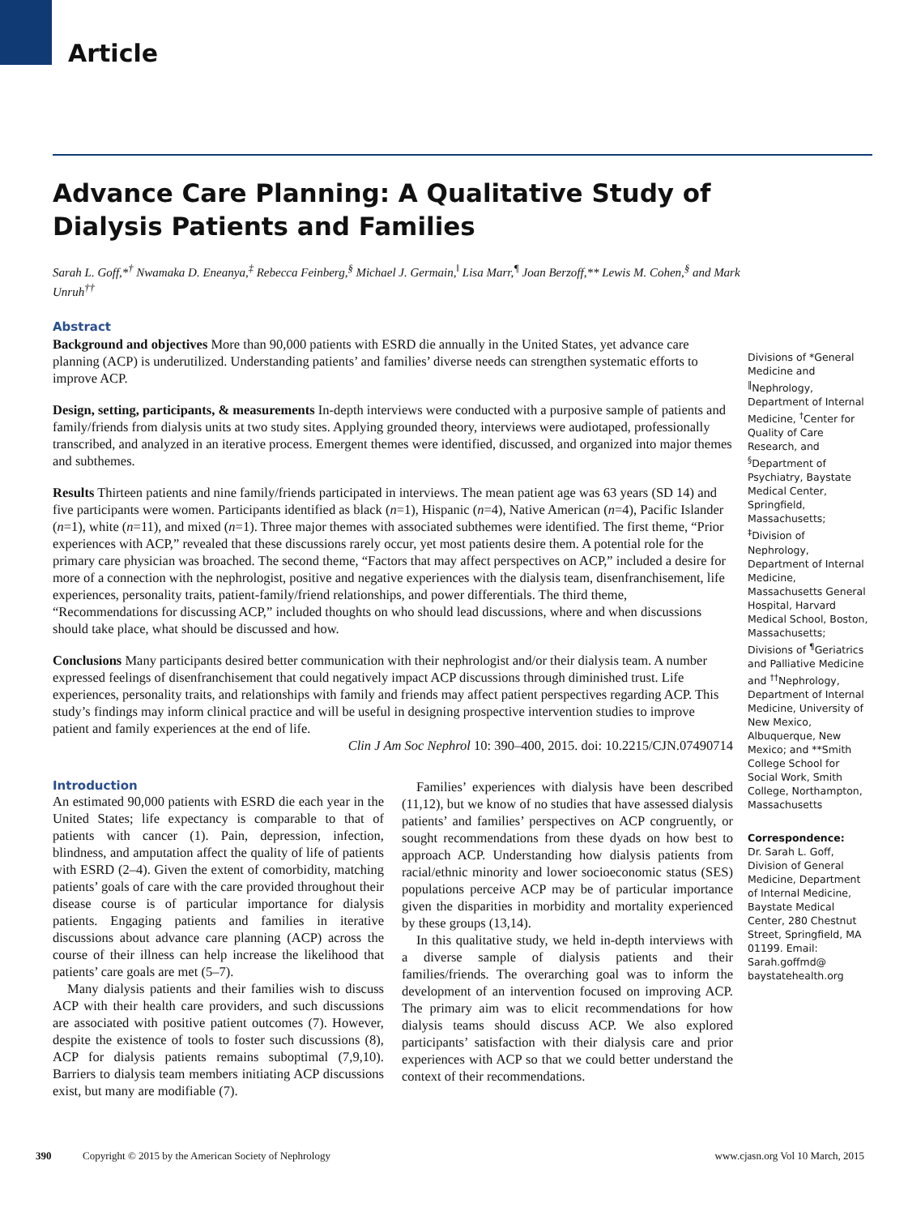Article
Advance Care Planning: A Qualitative Study of Dialysis Patients and Families
Sarah L. Goff,*<sup>†</sup> Nwamaka D. Eneanya,<sup>‡</sup> Rebecca Feinberg,<sup>§</sup> Michael J. Germain,<sup>‖</sup> Lisa Marr,<sup>¶</sup> Joan Berzoff,** Lewis M. Cohen,<sup>§</sup> and Mark Unruh<sup>††</sup>
Abstract
Background and objectives More than 90,000 patients with ESRD die annually in the United States, yet advance care planning (ACP) is underutilized. Understanding patients’ and families’ diverse needs can strengthen systematic efforts to improve ACP.
Design, setting, participants, & measurements In-depth interviews were conducted with a purposive sample of patients and family/friends from dialysis units at two study sites. Applying grounded theory, interviews were audiotaped, professionally transcribed, and analyzed in an iterative process. Emergent themes were identified, discussed, and organized into major themes and subthemes.
Results Thirteen patients and nine family/friends participated in interviews. The mean patient age was 63 years (SD 14) and five participants were women. Participants identified as black (n=1), Hispanic (n=4), Native American (n=4), Pacific Islander (n=1), white (n=11), and mixed (n=1). Three major themes with associated subthemes were identified. The first theme, “Prior experiences with ACP,” revealed that these discussions rarely occur, yet most patients desire them. A potential role for the primary care physician was broached. The second theme, “Factors that may affect perspectives on ACP,” included a desire for more of a connection with the nephrologist, positive and negative experiences with the dialysis team, disenfranchisement, life experiences, personality traits, patient-family/friend relationships, and power differentials. The third theme, “Recommendations for discussing ACP,” included thoughts on who should lead discussions, where and when discussions should take place, what should be discussed and how.
Conclusions Many participants desired better communication with their nephrologist and/or their dialysis team. A number expressed feelings of disenfranchisement that could negatively impact ACP discussions through diminished trust. Life experiences, personality traits, and relationships with family and friends may affect patient perspectives regarding ACP. This study’s findings may inform clinical practice and will be useful in designing prospective intervention studies to improve patient and family experiences at the end of life.
Clin J Am Soc Nephrol 10: 390–400, 2015. doi: 10.2215/CJN.07490714
Introduction
An estimated 90,000 patients with ESRD die each year in the United States; life expectancy is comparable to that of patients with cancer (1). Pain, depression, infection, blindness, and amputation affect the quality of life of patients with ESRD (2–4). Given the extent of comorbidity, matching patients’ goals of care with the care provided throughout their disease course is of particular importance for dialysis patients. Engaging patients and families in iterative discussions about advance care planning (ACP) across the course of their illness can help increase the likelihood that patients’ care goals are met (5–7).
Many dialysis patients and their families wish to discuss ACP with their health care providers, and such discussions are associated with positive patient outcomes (7). However, despite the existence of tools to foster such discussions (8), ACP for dialysis patients remains suboptimal (7,9,10). Barriers to dialysis team members initiating ACP discussions exist, but many are modifiable (7).
Families’ experiences with dialysis have been described (11,12), but we know of no studies that have assessed dialysis patients’ and families’ perspectives on ACP congruently, or sought recommendations from these dyads on how best to approach ACP. Understanding how dialysis patients from racial/ethnic minority and lower socioeconomic status (SES) populations perceive ACP may be of particular importance given the disparities in morbidity and mortality experienced by these groups (13,14).
In this qualitative study, we held in-depth interviews with a diverse sample of dialysis patients and their families/friends. The overarching goal was to inform the development of an intervention focused on improving ACP. The primary aim was to elicit recommendations for how dialysis teams should discuss ACP. We also explored participants’ satisfaction with their dialysis care and prior experiences with ACP so that we could better understand the context of their recommendations.
Divisions of *General Medicine and <sup>‖</sup>Nephrology, Department of Internal Medicine, <sup>†</sup>Center for Quality of Care Research, and <sup>§</sup>Department of Psychiatry, Baystate Medical Center, Springfield, Massachusetts; <sup>‡</sup>Division of Nephrology, Department of Internal Medicine, Massachusetts General Hospital, Harvard Medical School, Boston, Massachusetts; Divisions of <sup>¶</sup>Geriatrics and Palliative Medicine and <sup>††</sup>Nephrology, Department of Internal Medicine, University of New Mexico, Albuquerque, New Mexico; and **Smith College School for Social Work, Smith College, Northampton, Massachusetts
Correspondence:
Dr. Sarah L. Goff, Division of General Medicine, Department of Internal Medicine, Baystate Medical Center, 280 Chestnut Street, Springfield, MA 01199. Email: Sarah.goffmd@ baystatehealth.org
390 Copyright © 2015 by the American Society of Nephrology www.cjasn.org Vol 10 March, 2015